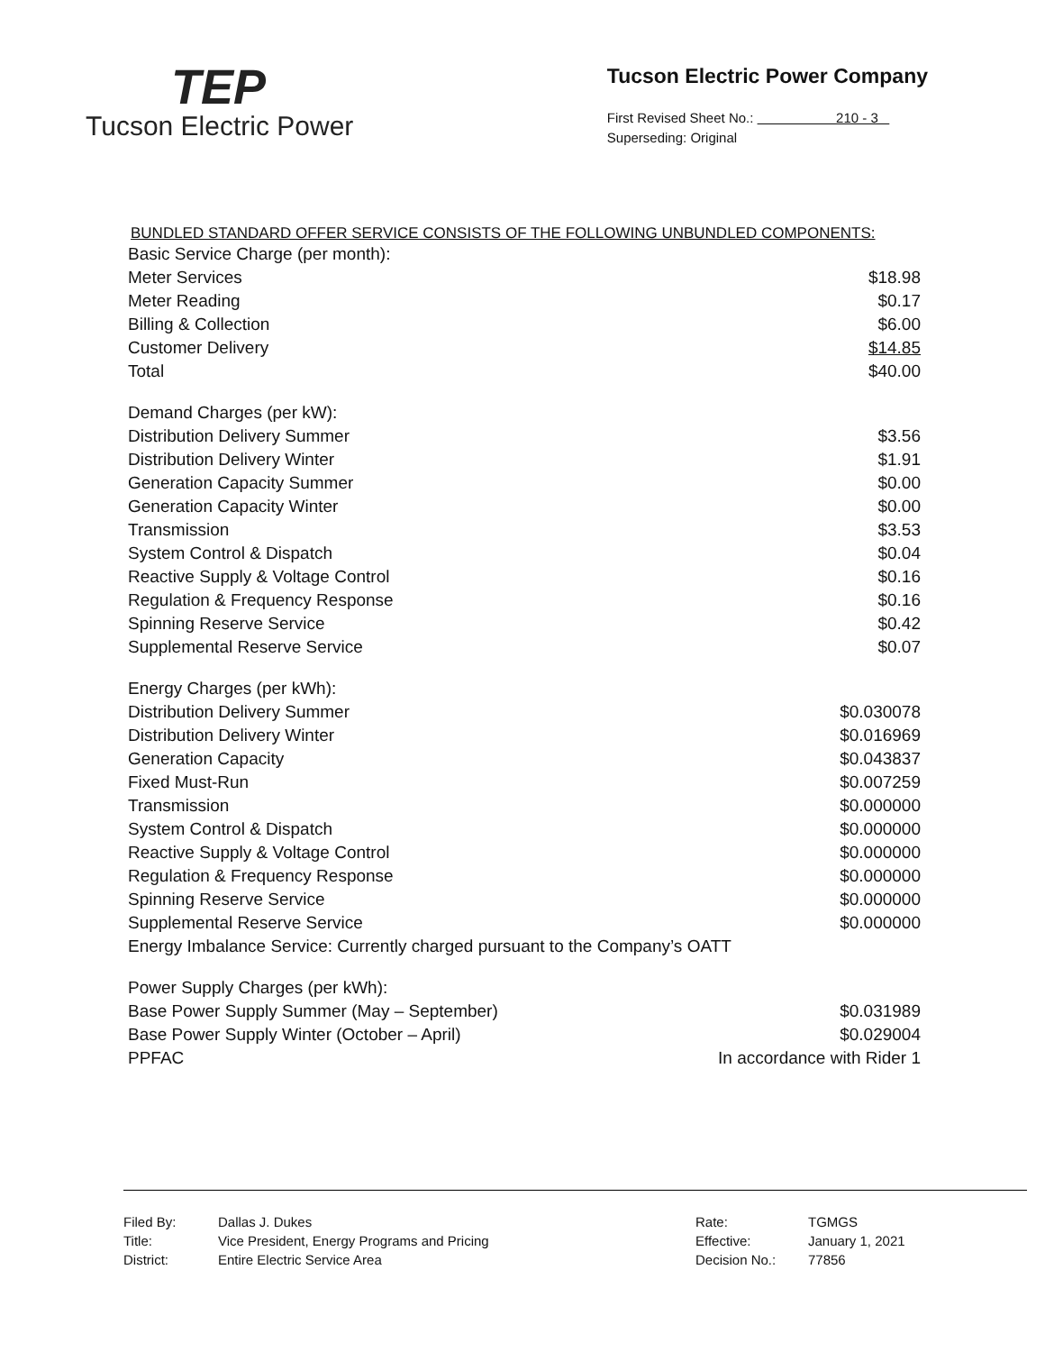TEP
Tucson Electric Power
Tucson Electric Power Company
First Revised Sheet No.: 210 - 3
Superseding: Original
BUNDLED STANDARD OFFER SERVICE CONSISTS OF THE FOLLOWING UNBUNDLED COMPONENTS:
| Basic Service Charge (per month): | |
| Meter Services | $18.98 |
| Meter Reading | $0.17 |
| Billing & Collection | $6.00 |
| Customer Delivery | $14.85 |
| Total | $40.00 |
| Demand Charges (per kW): | |
| Distribution Delivery Summer | $3.56 |
| Distribution Delivery Winter | $1.91 |
| Generation Capacity Summer | $0.00 |
| Generation Capacity Winter | $0.00 |
| Transmission | $3.53 |
| System Control & Dispatch | $0.04 |
| Reactive Supply & Voltage Control | $0.16 |
| Regulation & Frequency Response | $0.16 |
| Spinning Reserve Service | $0.42 |
| Supplemental Reserve Service | $0.07 |
| Energy Charges (per kWh): | |
| Distribution Delivery Summer | $0.030078 |
| Distribution Delivery Winter | $0.016969 |
| Generation Capacity | $0.043837 |
| Fixed Must-Run | $0.007259 |
| Transmission | $0.000000 |
| System Control & Dispatch | $0.000000 |
| Reactive Supply & Voltage Control | $0.000000 |
| Regulation & Frequency Response | $0.000000 |
| Spinning Reserve Service | $0.000000 |
| Supplemental Reserve Service | $0.000000 |
| Energy Imbalance Service: Currently charged pursuant to the Company’s OATT | |
| Power Supply Charges (per kWh): | |
| Base Power Supply Summer (May – September) | $0.031989 |
| Base Power Supply Winter (October – April) | $0.029004 |
| PPFAC | In accordance with Rider 1 |
| Filed By: | Dallas J. Dukes | Rate: | TGMGS |
| Title: | Vice President, Energy Programs and Pricing | Effective: | January 1, 2021 |
| District: | Entire Electric Service Area | Decision No.: | 77856 |